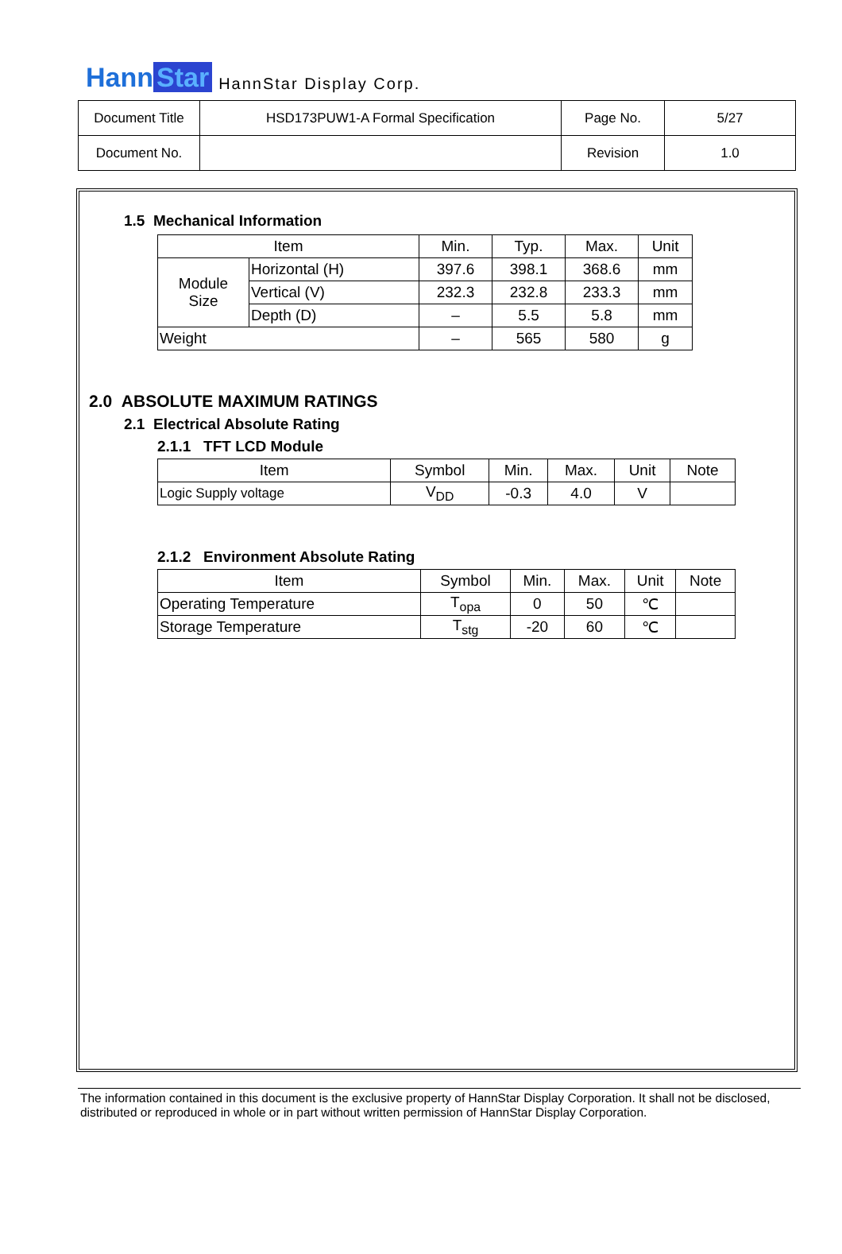Hann Star HannStar Display Corp.
| Document Title | HSD173PUW1-A Formal Specification | Page No. | 5/27 |
| Document No. | | Revision | 1.0 |
1.5 Mechanical Information
| Item | | Min. | Typ. | Max. | Unit |
| --- | --- | --- | --- | --- | --- |
| Module Size | Horizontal (H) | 397.6 | 398.1 | 368.6 | mm |
| | Vertical (V) | 232.3 | 232.8 | 233.3 | mm |
| | Depth (D) | – | 5.5 | 5.8 | mm |
| Weight | | – | 565 | 580 | g |
2.0 ABSOLUTE MAXIMUM RATINGS
2.1 Electrical Absolute Rating
2.1.1 TFT LCD Module
| Item | Symbol | Min. | Max. | Unit | Note |
| --- | --- | --- | --- | --- | --- |
| Logic Supply voltage | V<sub>DD</sub> | -0.3 | 4.0 | V | |
2.1.2 Environment Absolute Rating
| Item | Symbol | Min. | Max. | Unit | Note |
| --- | --- | --- | --- | --- | --- |
| Operating Temperature | T<sub>opa</sub> | 0 | 50 | ℃ | |
| Storage Temperature | T<sub>stg</sub> | -20 | 60 | ℃ | |
The information contained in this document is the exclusive property of HannStar Display Corporation. It shall not be disclosed, distributed or reproduced in whole or in part without written permission of HannStar Display Corporation.